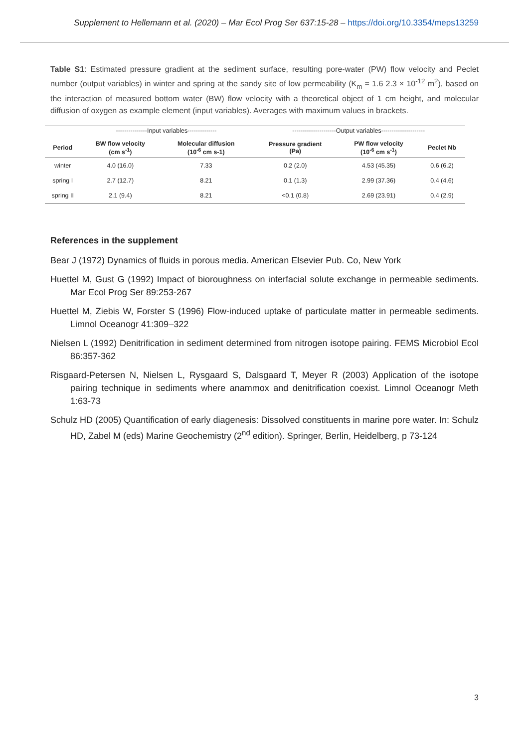Supplement to Hellemann et al. (2020) – Mar Ecol Prog Ser 637:15-28 – https://doi.org/10.3354/meps13259
Table S1: Estimated pressure gradient at the sediment surface, resulting pore-water (PW) flow velocity and Peclet number (output variables) in winter and spring at the sandy site of low permeability (K<sub>m</sub> = 1.6 2.3 × 10<sup>-12</sup> m<sup>2</sup>), based on the interaction of measured bottom water (BW) flow velocity with a theoretical object of 1 cm height, and molecular diffusion of oxygen as example element (input variables). Averages with maximum values in brackets.
| | ---------------Input variables-------------- | | ---------------------Output variables--------------------- | | |
| Period | BW flow velocity (cm s<sup>-1</sup>) | Molecular diffusion (10<sup>-6</sup> cm s-1) | Pressure gradient (Pa) | PW flow velocity (10<sup>-6</sup> cm s<sup>-1</sup>) | Peclet Nb |
| winter | 4.0 (16.0) | 7.33 | 0.2 (2.0) | 4.53 (45.35) | 0.6 (6.2) |
| spring I | 2.7 (12.7) | 8.21 | 0.1 (1.3) | 2.99 (37.36) | 0.4 (4.6) |
| spring II | 2.1 (9.4) | 8.21 | <0.1 (0.8) | 2.69 (23.91) | 0.4 (2.9) |
References in the supplement
Bear J (1972) Dynamics of fluids in porous media. American Elsevier Pub. Co, New York
Huettel M, Gust G (1992) Impact of bioroughness on interfacial solute exchange in permeable sediments. Mar Ecol Prog Ser 89:253-267
Huettel M, Ziebis W, Forster S (1996) Flow-induced uptake of particulate matter in permeable sediments. Limnol Oceanogr 41:309–322
Nielsen L (1992) Denitrification in sediment determined from nitrogen isotope pairing. FEMS Microbiol Ecol 86:357-362
Risgaard-Petersen N, Nielsen L, Rysgaard S, Dalsgaard T, Meyer R (2003) Application of the isotope pairing technique in sediments where anammox and denitrification coexist. Limnol Oceanogr Meth 1:63-73
Schulz HD (2005) Quantification of early diagenesis: Dissolved constituents in marine pore water. In: Schulz HD, Zabel M (eds) Marine Geochemistry (2<sup>nd</sup> edition). Springer, Berlin, Heidelberg, p 73-124
3